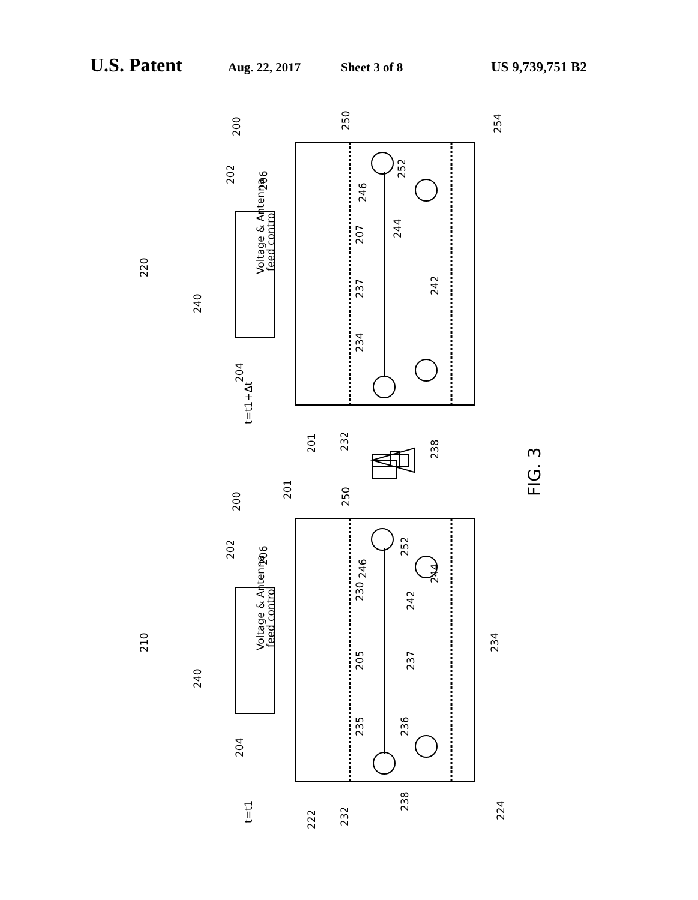U.S. Patent Aug. 22, 2017 Sheet 3 of 8 US 9,739,751 B2
Voltage & Antenna
feed control
Voltage & Antenna
feed control
220
210
t=t1+Δt
t=t1
FIG. 3
200
202
206
240
204
250
246
207
244
252
254
237
242
234
201
232
238
200
201
202
206
240
204
250
246
230
242
252
244
205
237
234
235
236
222
232
238
224